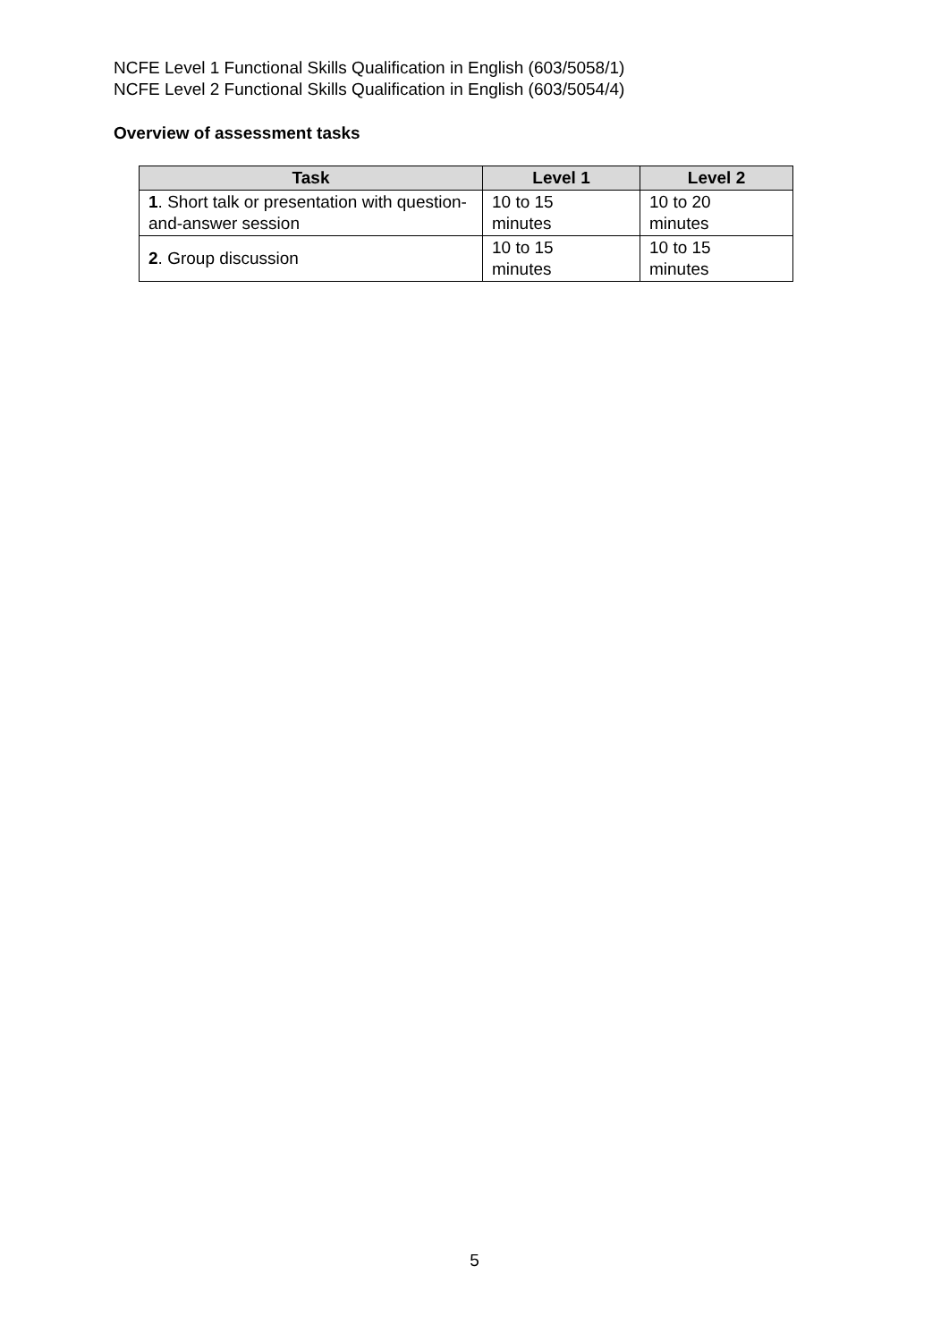NCFE Level 1 Functional Skills Qualification in English (603/5058/1)
NCFE Level 2 Functional Skills Qualification in English (603/5054/4)
Overview of assessment tasks
| Task | Level 1 | Level 2 |
| --- | --- | --- |
| 1 . Short talk or presentation with question-and-answer session | 10 to 15 minutes | 10 to 20 minutes |
| 2 . Group discussion | 10 to 15 minutes | 10 to 15 minutes |
5